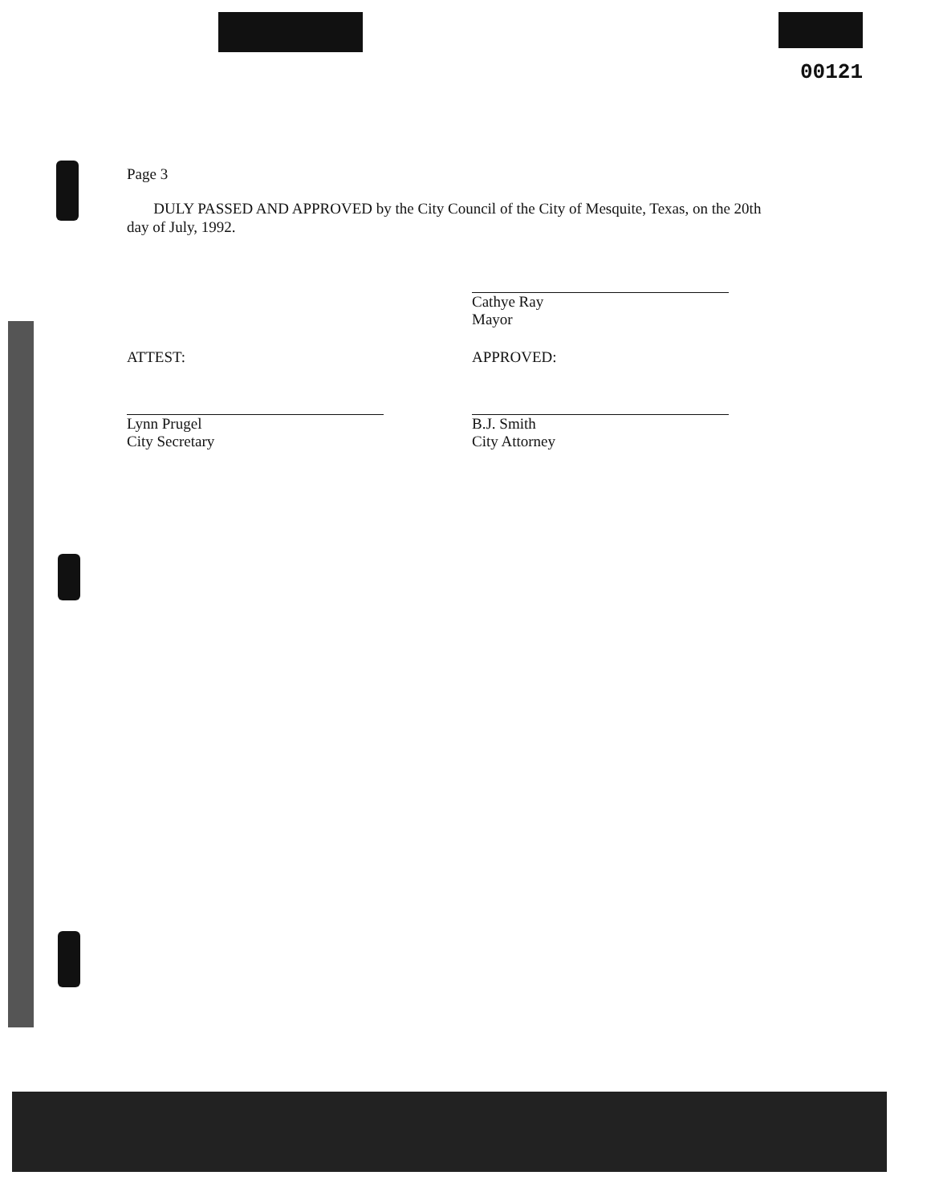00121
Page 3
DULY PASSED AND APPROVED by the City Council of the City of Mesquite, Texas, on the 20th day of July, 1992.
Cathye Ray
Mayor
ATTEST:
Lynn Prugel
City Secretary
APPROVED:
B.J. Smith
City Attorney